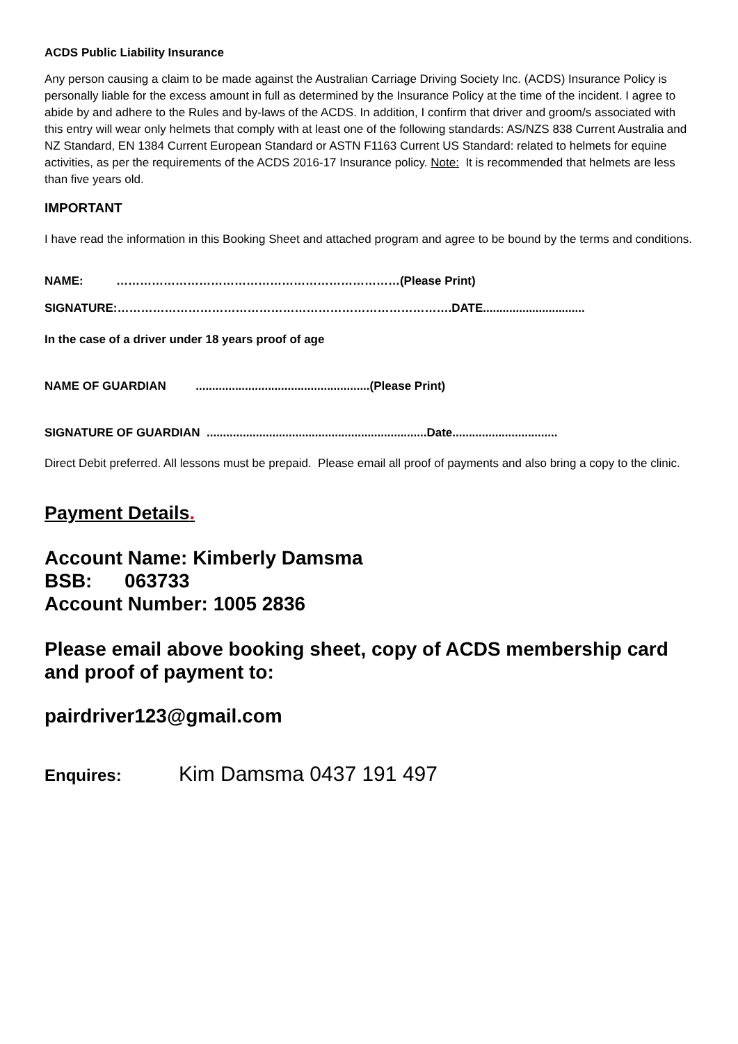ACDS Public Liability Insurance
Any person causing a claim to be made against the Australian Carriage Driving Society Inc. (ACDS) Insurance Policy is personally liable for the excess amount in full as determined by the Insurance Policy at the time of the incident. I agree to abide by and adhere to the Rules and by-laws of the ACDS. In addition, I confirm that driver and groom/s associated with this entry will wear only helmets that comply with at least one of the following standards: AS/NZS 838 Current Australia and NZ Standard, EN 1384 Current European Standard or ASTN F1163 Current US Standard: related to helmets for equine activities, as per the requirements of the ACDS 2016-17 Insurance policy. Note: It is recommended that helmets are less than five years old.
IMPORTANT
I have read the information in this Booking Sheet and attached program and agree to be bound by the terms and conditions.
NAME: ………………………………………………………………(Please Print)
SIGNATURE:………………………………………………………………………….DATE...............................
In the case of a driver under 18 years proof of age
NAME OF GUARDIAN .....................................................(Please Print)
SIGNATURE OF GUARDIAN ...................................................................Date................................
Direct Debit preferred. All lessons must be prepaid. Please email all proof of payments and also bring a copy to the clinic.
Payment Details.
Account Name: Kimberly Damsma
BSB: 063733
Account Number: 1005 2836
Please email above booking sheet, copy of ACDS membership card and proof of payment to:
pairdriver123@gmail.com
Enquires: Kim Damsma 0437 191 497